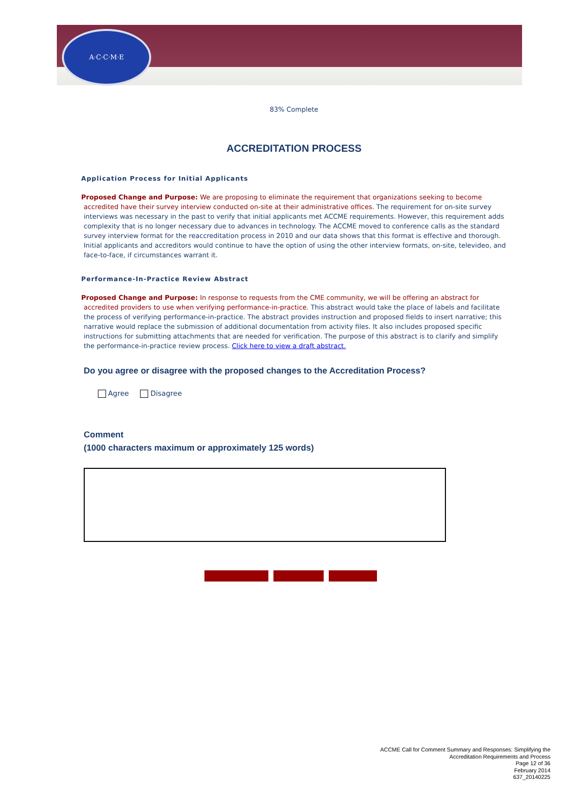A·C·C·M·E
83% Complete
ACCREDITATION PROCESS
Application Process for Initial Applicants
Proposed Change and Purpose: We are proposing to eliminate the requirement that organizations seeking to become accredited have their survey interview conducted on-site at their administrative offices. The requirement for on-site survey interviews was necessary in the past to verify that initial applicants met ACCME requirements. However, this requirement adds complexity that is no longer necessary due to advances in technology. The ACCME moved to conference calls as the standard survey interview format for the reaccreditation process in 2010 and our data shows that this format is effective and thorough. Initial applicants and accreditors would continue to have the option of using the other interview formats, on-site, televideo, and face-to-face, if circumstances warrant it.
Performance-In-Practice Review Abstract
Proposed Change and Purpose: In response to requests from the CME community, we will be offering an abstract for accredited providers to use when verifying performance-in-practice. This abstract would take the place of labels and facilitate the process of verifying performance-in-practice. The abstract provides instruction and proposed fields to insert narrative; this narrative would replace the submission of additional documentation from activity files. It also includes proposed specific instructions for submitting attachments that are needed for verification. The purpose of this abstract is to clarify and simplify the performance-in-practice review process. Click here to view a draft abstract.
Do you agree or disagree with the proposed changes to the Accreditation Process?
Agree Disagree
Comment
(1000 characters maximum or approximately 125 words)
ACCME Call for Comment Summary and Responses: Simplifying the
Accreditation Requirements and Process
Page 12 of 36
February 2014
637_20140225